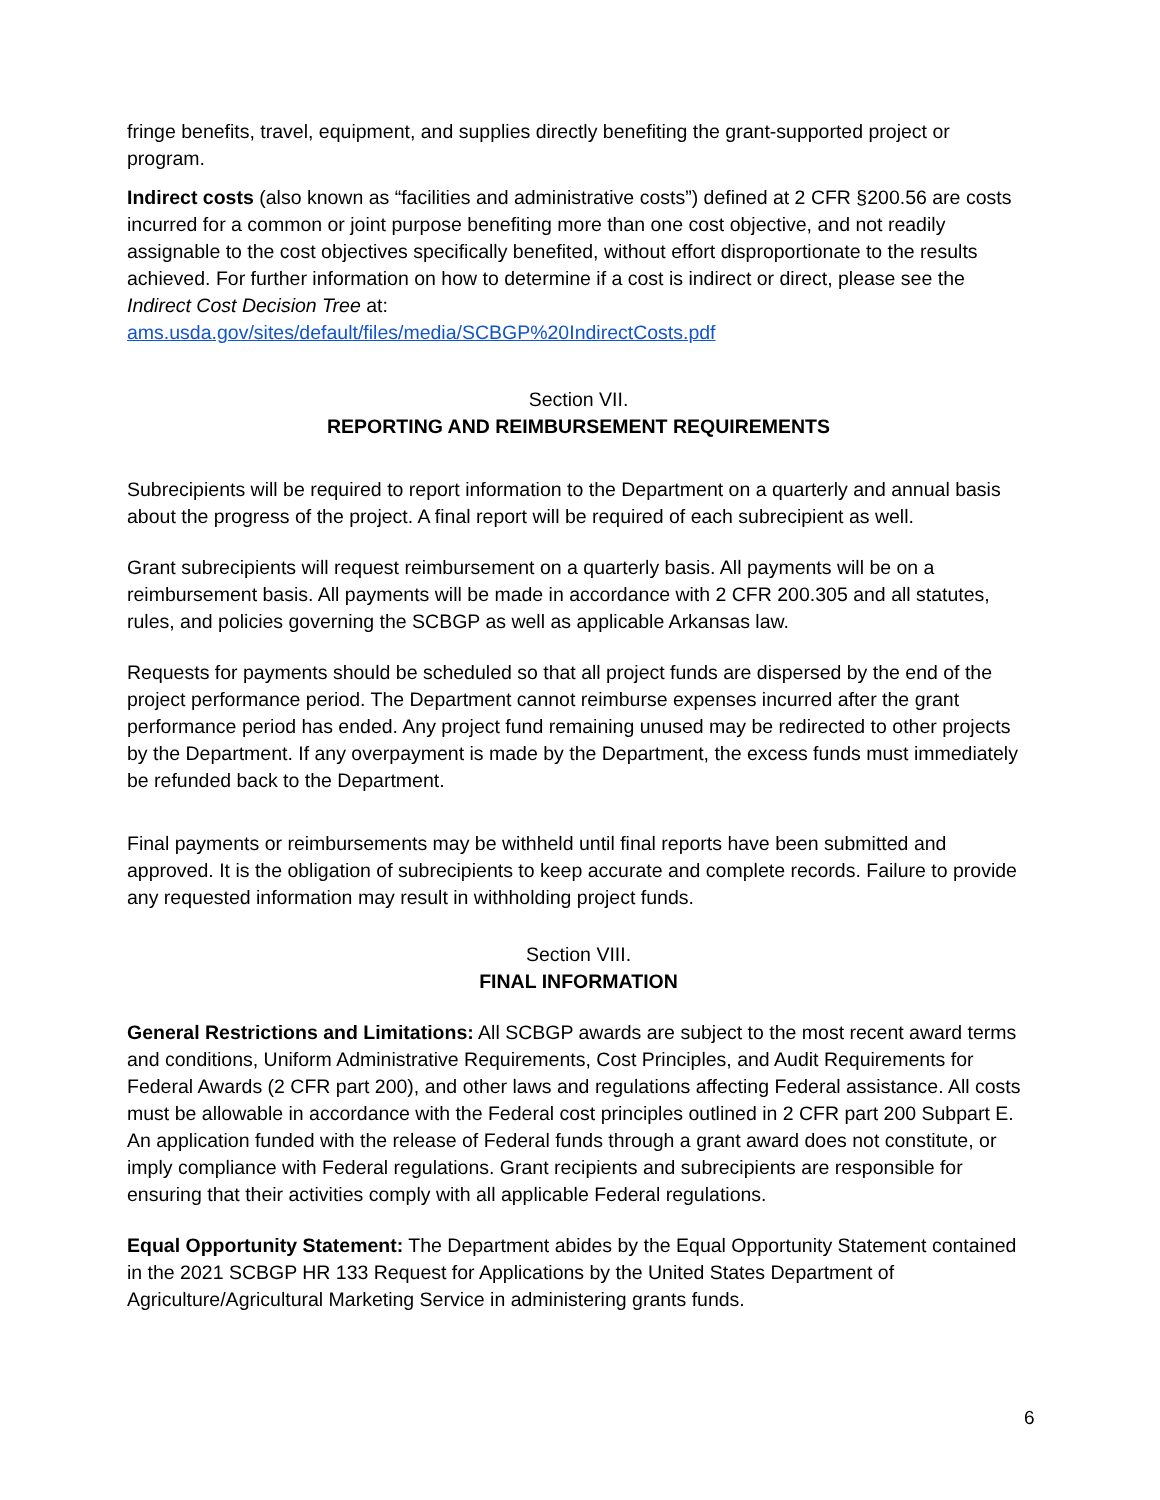fringe benefits, travel, equipment, and supplies directly benefiting the grant-supported project or program.
Indirect costs (also known as “facilities and administrative costs”) defined at 2 CFR §200.56 are costs incurred for a common or joint purpose benefiting more than one cost objective, and not readily assignable to the cost objectives specifically benefited, without effort disproportionate to the results achieved. For further information on how to determine if a cost is indirect or direct, please see the Indirect Cost Decision Tree at:
ams.usda.gov/sites/default/files/media/SCBGP%20IndirectCosts.pdf
Section VII.
REPORTING AND REIMBURSEMENT REQUIREMENTS
Subrecipients will be required to report information to the Department on a quarterly and annual basis about the progress of the project. A final report will be required of each subrecipient as well.
Grant subrecipients will request reimbursement on a quarterly basis. All payments will be on a reimbursement basis. All payments will be made in accordance with 2 CFR 200.305 and all statutes, rules, and policies governing the SCBGP as well as applicable Arkansas law.
Requests for payments should be scheduled so that all project funds are dispersed by the end of the project performance period. The Department cannot reimburse expenses incurred after the grant performance period has ended. Any project fund remaining unused may be redirected to other projects by the Department. If any overpayment is made by the Department, the excess funds must immediately be refunded back to the Department.
Final payments or reimbursements may be withheld until final reports have been submitted and approved. It is the obligation of subrecipients to keep accurate and complete records. Failure to provide any requested information may result in withholding project funds.
Section VIII.
FINAL INFORMATION
General Restrictions and Limitations: All SCBGP awards are subject to the most recent award terms and conditions, Uniform Administrative Requirements, Cost Principles, and Audit Requirements for Federal Awards (2 CFR part 200), and other laws and regulations affecting Federal assistance. All costs must be allowable in accordance with the Federal cost principles outlined in 2 CFR part 200 Subpart E. An application funded with the release of Federal funds through a grant award does not constitute, or imply compliance with Federal regulations. Grant recipients and subrecipients are responsible for ensuring that their activities comply with all applicable Federal regulations.
Equal Opportunity Statement: The Department abides by the Equal Opportunity Statement contained in the 2021 SCBGP HR 133 Request for Applications by the United States Department of Agriculture/Agricultural Marketing Service in administering grants funds.
6